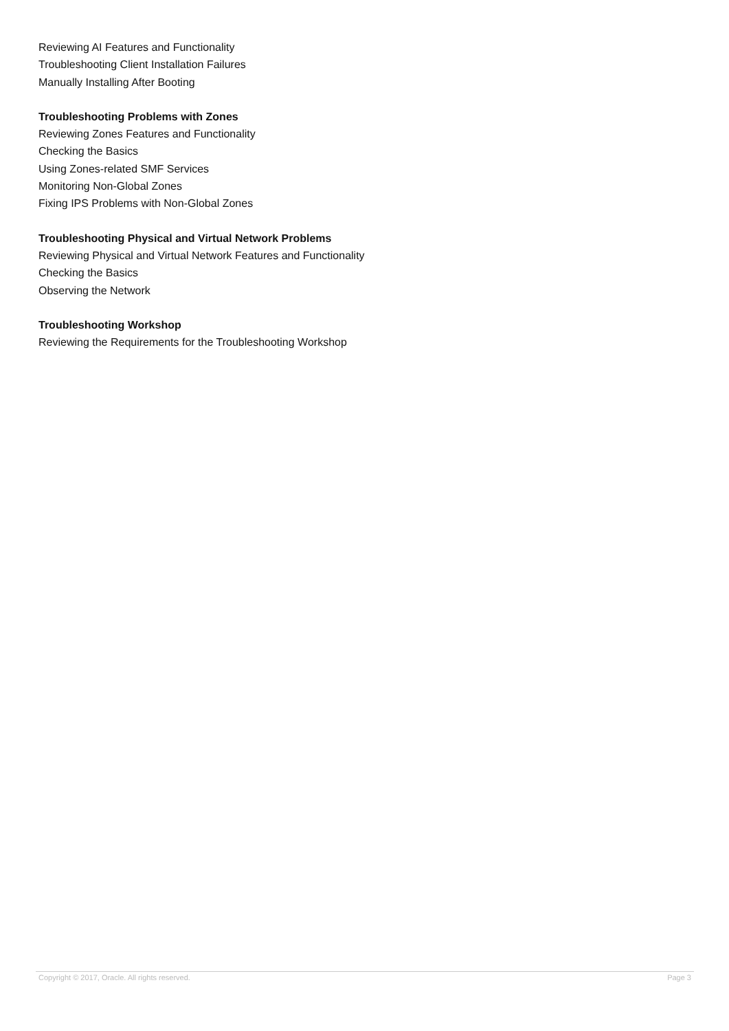Reviewing AI Features and Functionality
Troubleshooting Client Installation Failures
Manually Installing After Booting
Troubleshooting Problems with Zones
Reviewing Zones Features and Functionality
Checking the Basics
Using Zones-related SMF Services
Monitoring Non-Global Zones
Fixing IPS Problems with Non-Global Zones
Troubleshooting Physical and Virtual Network Problems
Reviewing Physical and Virtual Network Features and Functionality
Checking the Basics
Observing the Network
Troubleshooting Workshop
Reviewing the Requirements for the Troubleshooting Workshop
Copyright © 2017, Oracle. All rights reserved. Page 3